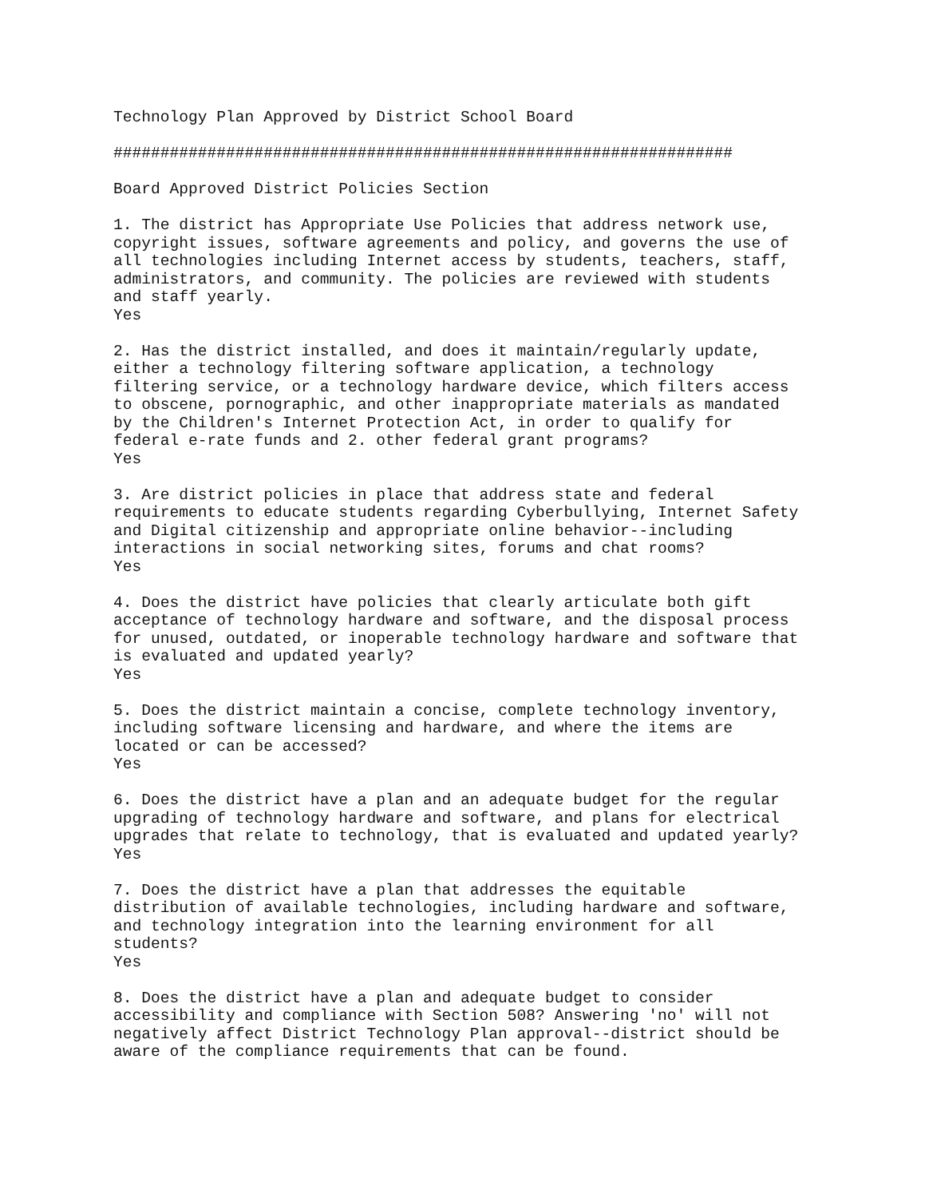Technology Plan Approved by District School Board

##################################################################

Board Approved District Policies Section

1. The district has Appropriate Use Policies that address network use,
copyright issues, software agreements and policy, and governs the use of
all technologies including Internet access by students, teachers, staff,
administrators, and community. The policies are reviewed with students
and staff yearly.
Yes

2. Has the district installed, and does it maintain/regularly update,
either a technology filtering software application, a technology
filtering service, or a technology hardware device, which filters access
to obscene, pornographic, and other inappropriate materials as mandated
by the Children's Internet Protection Act, in order to qualify for
federal e-rate funds and 2. other federal grant programs?
Yes

3. Are district policies in place that address state and federal
requirements to educate students regarding Cyberbullying, Internet Safety
and Digital citizenship and appropriate online behavior--including
interactions in social networking sites, forums and chat rooms?
Yes

4. Does the district have policies that clearly articulate both gift
acceptance of technology hardware and software, and the disposal process
for unused, outdated, or inoperable technology hardware and software that
is evaluated and updated yearly?
Yes

5. Does the district maintain a concise, complete technology inventory,
including software licensing and hardware, and where the items are
located or can be accessed?
Yes

6. Does the district have a plan and an adequate budget for the regular
upgrading of technology hardware and software, and plans for electrical
upgrades that relate to technology, that is evaluated and updated yearly?
Yes

7. Does the district have a plan that addresses the equitable
distribution of available technologies, including hardware and software,
and technology integration into the learning environment for all
students?
Yes

8. Does the district have a plan and adequate budget to consider
accessibility and compliance with Section 508? Answering 'no' will not
negatively affect District Technology Plan approval--district should be
aware of the compliance requirements that can be found.